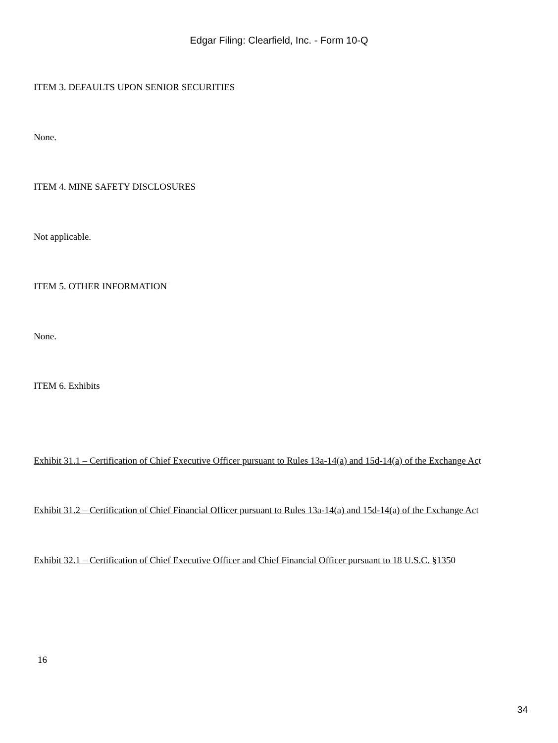Edgar Filing: Clearfield, Inc. - Form 10-Q
ITEM 3. DEFAULTS UPON SENIOR SECURITIES
None.
ITEM 4. MINE SAFETY DISCLOSURES
Not applicable.
ITEM 5. OTHER INFORMATION
None.
ITEM 6. Exhibits
Exhibit 31.1 – Certification of Chief Executive Officer pursuant to Rules 13a-14(a) and 15d-14(a) of the Exchange Act
Exhibit 31.2 – Certification of Chief Financial Officer pursuant to Rules 13a-14(a) and 15d-14(a) of the Exchange Act
Exhibit 32.1 – Certification of Chief Executive Officer and Chief Financial Officer pursuant to 18 U.S.C. §1350
16
34